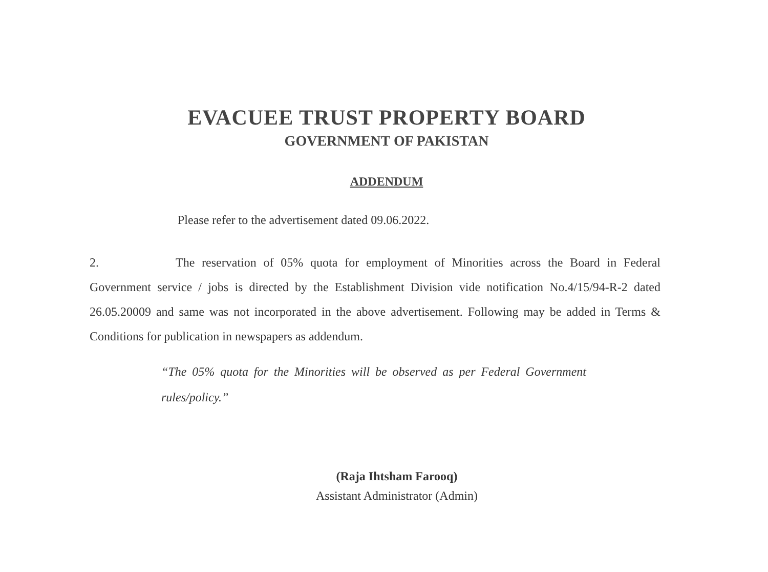EVACUEE TRUST PROPERTY BOARD
GOVERNMENT OF PAKISTAN
ADDENDUM
Please refer to the advertisement dated 09.06.2022.
2. The reservation of 05% quota for employment of Minorities across the Board in Federal Government service / jobs is directed by the Establishment Division vide notification No.4/15/94-R-2 dated 26.05.20009 and same was not incorporated in the above advertisement. Following may be added in Terms & Conditions for publication in newspapers as addendum.
“The 05% quota for the Minorities will be observed as per Federal Government rules/policy.”
(Raja Ihtsham Farooq)
Assistant Administrator (Admin)